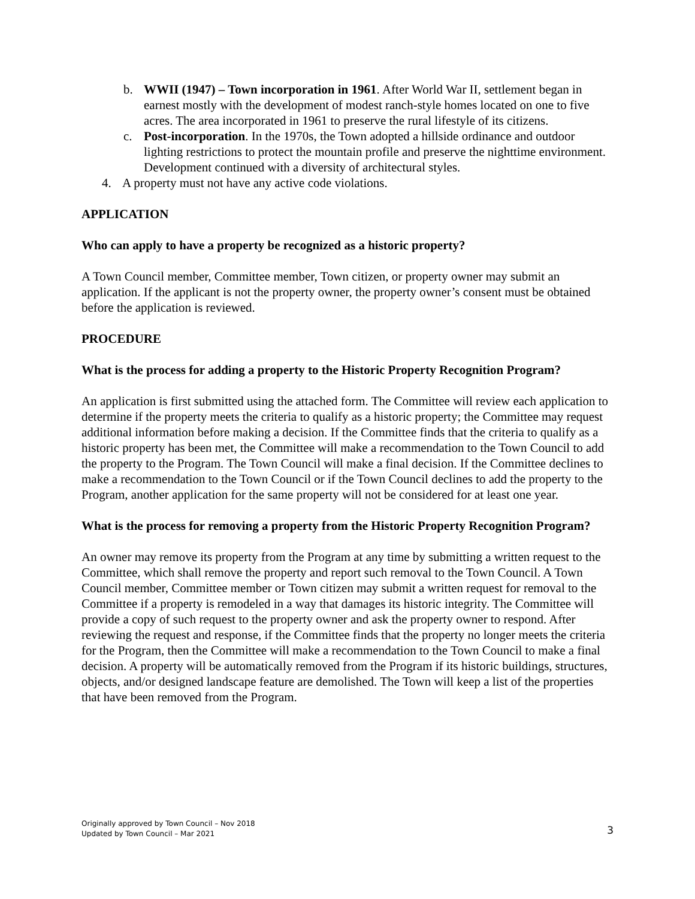b. WWII (1947) – Town incorporation in 1961. After World War II, settlement began in earnest mostly with the development of modest ranch-style homes located on one to five acres. The area incorporated in 1961 to preserve the rural lifestyle of its citizens.
c. Post-incorporation. In the 1970s, the Town adopted a hillside ordinance and outdoor lighting restrictions to protect the mountain profile and preserve the nighttime environment. Development continued with a diversity of architectural styles.
4. A property must not have any active code violations.
APPLICATION
Who can apply to have a property be recognized as a historic property?
A Town Council member, Committee member, Town citizen, or property owner may submit an application. If the applicant is not the property owner, the property owner’s consent must be obtained before the application is reviewed.
PROCEDURE
What is the process for adding a property to the Historic Property Recognition Program?
An application is first submitted using the attached form. The Committee will review each application to determine if the property meets the criteria to qualify as a historic property; the Committee may request additional information before making a decision. If the Committee finds that the criteria to qualify as a historic property has been met, the Committee will make a recommendation to the Town Council to add the property to the Program. The Town Council will make a final decision. If the Committee declines to make a recommendation to the Town Council or if the Town Council declines to add the property to the Program, another application for the same property will not be considered for at least one year.
What is the process for removing a property from the Historic Property Recognition Program?
An owner may remove its property from the Program at any time by submitting a written request to the Committee, which shall remove the property and report such removal to the Town Council. A Town Council member, Committee member or Town citizen may submit a written request for removal to the Committee if a property is remodeled in a way that damages its historic integrity. The Committee will provide a copy of such request to the property owner and ask the property owner to respond. After reviewing the request and response, if the Committee finds that the property no longer meets the criteria for the Program, then the Committee will make a recommendation to the Town Council to make a final decision. A property will be automatically removed from the Program if its historic buildings, structures, objects, and/or designed landscape feature are demolished. The Town will keep a list of the properties that have been removed from the Program.
Originally approved by Town Council – Nov 2018
Updated by Town Council – Mar 2021
3